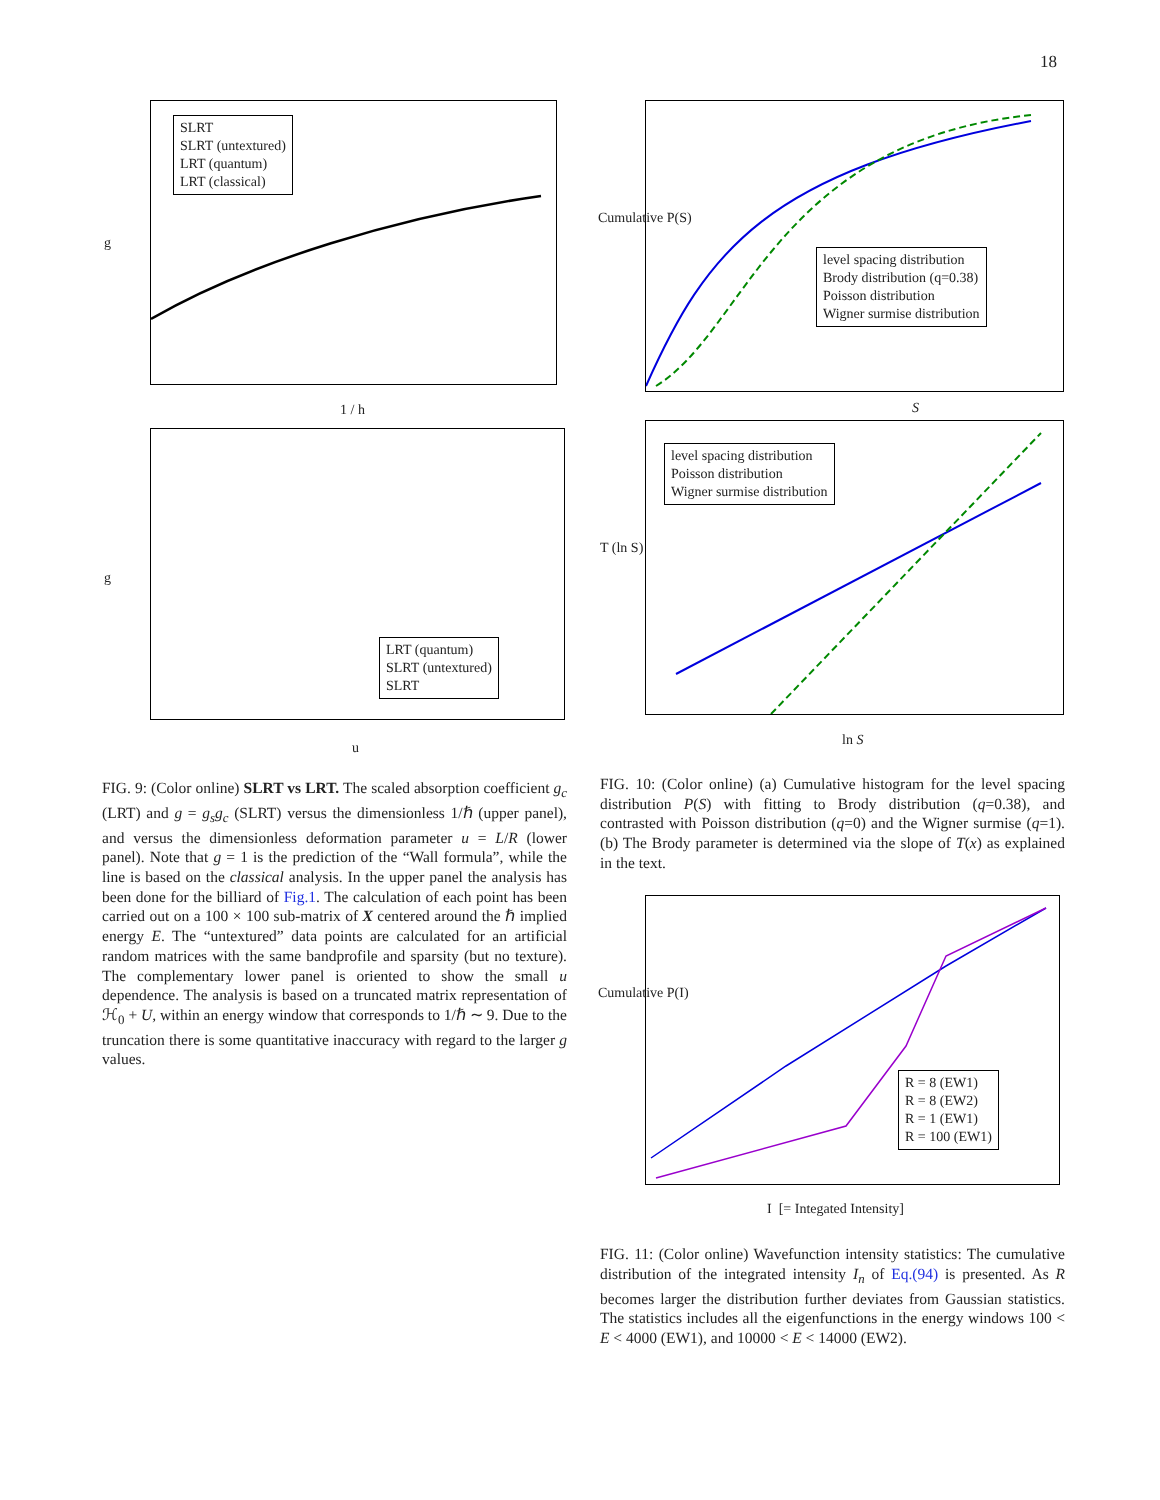18
SLRT
SLRT (untextured)
LRT (quantum)
LRT (classical)
1 / h
g
LRT (quantum)
SLRT (untextured)
SLRT
u
g
level spacing distribution
Brody distribution (q=0.38)
Poisson distribution
Wigner surmise distribution
Cumulative P(S)
S
level spacing distribution
Poisson distribution
Wigner surmise distribution
T (ln S)
ln S
FIG. 9: (Color online) SLRT vs LRT. The scaled absorption coefficient g<sub>c</sub> (LRT) and g = g<sub>s</sub>g<sub>c</sub> (SLRT) versus the dimensionless 1/ℏ (upper panel), and versus the dimensionless deformation parameter u = L/R (lower panel). Note that g = 1 is the prediction of the “Wall formula”, while the line is based on the classical analysis. In the upper panel the analysis has been done for the billiard of Fig.1. The calculation of each point has been carried out on a 100 × 100 sub-matrix of X centered around the ℏ implied energy E. The “untextured” data points are calculated for an artificial random matrices with the same bandprofile and sparsity (but no texture). The complementary lower panel is oriented to show the small u dependence. The analysis is based on a truncated matrix representation of ℋ<sub>0</sub> + U, within an energy window that corresponds to 1/ℏ ∼ 9. Due to the truncation there is some quantitative inaccuracy with regard to the larger g values.
FIG. 10: (Color online) (a) Cumulative histogram for the level spacing distribution P(S) with fitting to Brody distribution (q=0.38), and contrasted with Poisson distribution (q=0) and the Wigner surmise (q=1). (b) The Brody parameter is determined via the slope of T(x) as explained in the text.
R = 8 (EW1)
R = 8 (EW2)
R = 1 (EW1)
R = 100 (EW1)
Cumulative P(I)
I [= Integated Intensity]
FIG. 11: (Color online) Wavefunction intensity statistics: The cumulative distribution of the integrated intensity I<sub>n</sub> of Eq.(94) is presented. As R becomes larger the distribution further deviates from Gaussian statistics. The statistics includes all the eigenfunctions in the energy windows 100 < E < 4000 (EW1), and 10000 < E < 14000 (EW2).